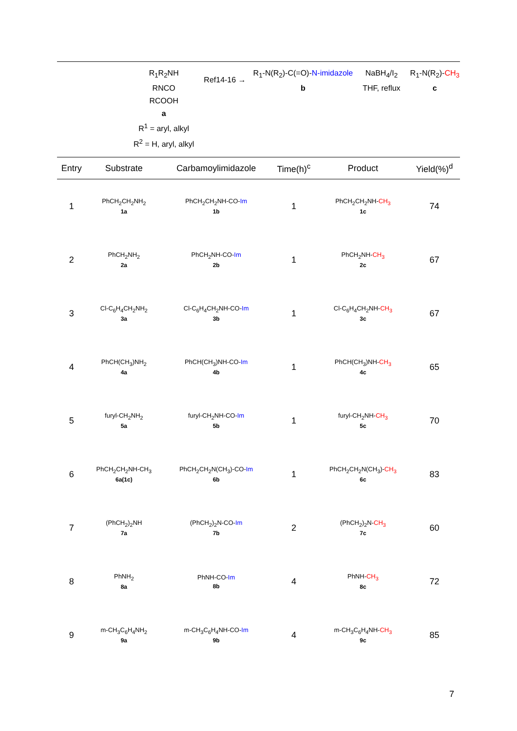R<sub>1</sub>R<sub>2</sub>NH
RNCO
RCOOH
a
R<sup>1</sup> = aryl, alkyl
R<sup>2</sup> = H, aryl, alkyl
Ref14-16 →
R<sub>1</sub>-N(R<sub>2</sub>)-C(=O)-N-imidazole
b
NaBH<sub>4</sub>/I<sub>2</sub>
THF, reflux
R<sub>1</sub>-N(R<sub>2</sub>)-CH<sub>3</sub>
c
| Entry | Substrate | Carbamoylimidazole | Time(h)<sup>c</sup> | Product | Yield(%)<sup>d</sup> |
| --- | --- | --- | --- | --- | --- |
| 1 | PhCH<sub>2</sub>CH<sub>2</sub>NH<sub>2</sub> 1a | PhCH<sub>2</sub>CH<sub>2</sub>NH-CO- Im 1b | 1 | PhCH<sub>2</sub>CH<sub>2</sub>NH- CH<sub>3</sub> 1c | 74 |
| 2 | PhCH<sub>2</sub>NH<sub>2</sub> 2a | PhCH<sub>2</sub>NH-CO- Im 2b | 1 | PhCH<sub>2</sub>NH- CH<sub>3</sub> 2c | 67 |
| 3 | Cl-C<sub>6</sub>H<sub>4</sub>CH<sub>2</sub>NH<sub>2</sub> 3a | Cl-C<sub>6</sub>H<sub>4</sub>CH<sub>2</sub>NH-CO- Im 3b | 1 | Cl-C<sub>6</sub>H<sub>4</sub>CH<sub>2</sub>NH- CH<sub>3</sub> 3c | 67 |
| 4 | PhCH(CH<sub>3</sub>)NH<sub>2</sub> 4a | PhCH(CH<sub>3</sub>)NH-CO- Im 4b | 1 | PhCH(CH<sub>3</sub>)NH- CH<sub>3</sub> 4c | 65 |
| 5 | furyl-CH<sub>2</sub>NH<sub>2</sub> 5a | furyl-CH<sub>2</sub>NH-CO- Im 5b | 1 | furyl-CH<sub>2</sub>NH- CH<sub>3</sub> 5c | 70 |
| 6 | PhCH<sub>2</sub>CH<sub>2</sub>NH-CH<sub>3</sub> 6a(1c) | PhCH<sub>2</sub>CH<sub>2</sub>N(CH<sub>3</sub>)-CO- Im 6b | 1 | PhCH<sub>2</sub>CH<sub>2</sub>N(CH<sub>3</sub>)- CH<sub>3</sub> 6c | 83 |
| 7 | (PhCH<sub>2</sub>)<sub>2</sub>NH 7a | (PhCH<sub>2</sub>)<sub>2</sub>N-CO- Im 7b | 2 | (PhCH<sub>2</sub>)<sub>2</sub>N- CH<sub>3</sub> 7c | 60 |
| 8 | PhNH<sub>2</sub> 8a | PhNH-CO- Im 8b | 4 | PhNH- CH<sub>3</sub> 8c | 72 |
| 9 | m-CH<sub>3</sub>C<sub>6</sub>H<sub>4</sub>NH<sub>2</sub> 9a | m-CH<sub>3</sub>C<sub>6</sub>H<sub>4</sub>NH-CO- Im 9b | 4 | m-CH<sub>3</sub>C<sub>6</sub>H<sub>4</sub>NH- CH<sub>3</sub> 9c | 85 |
7